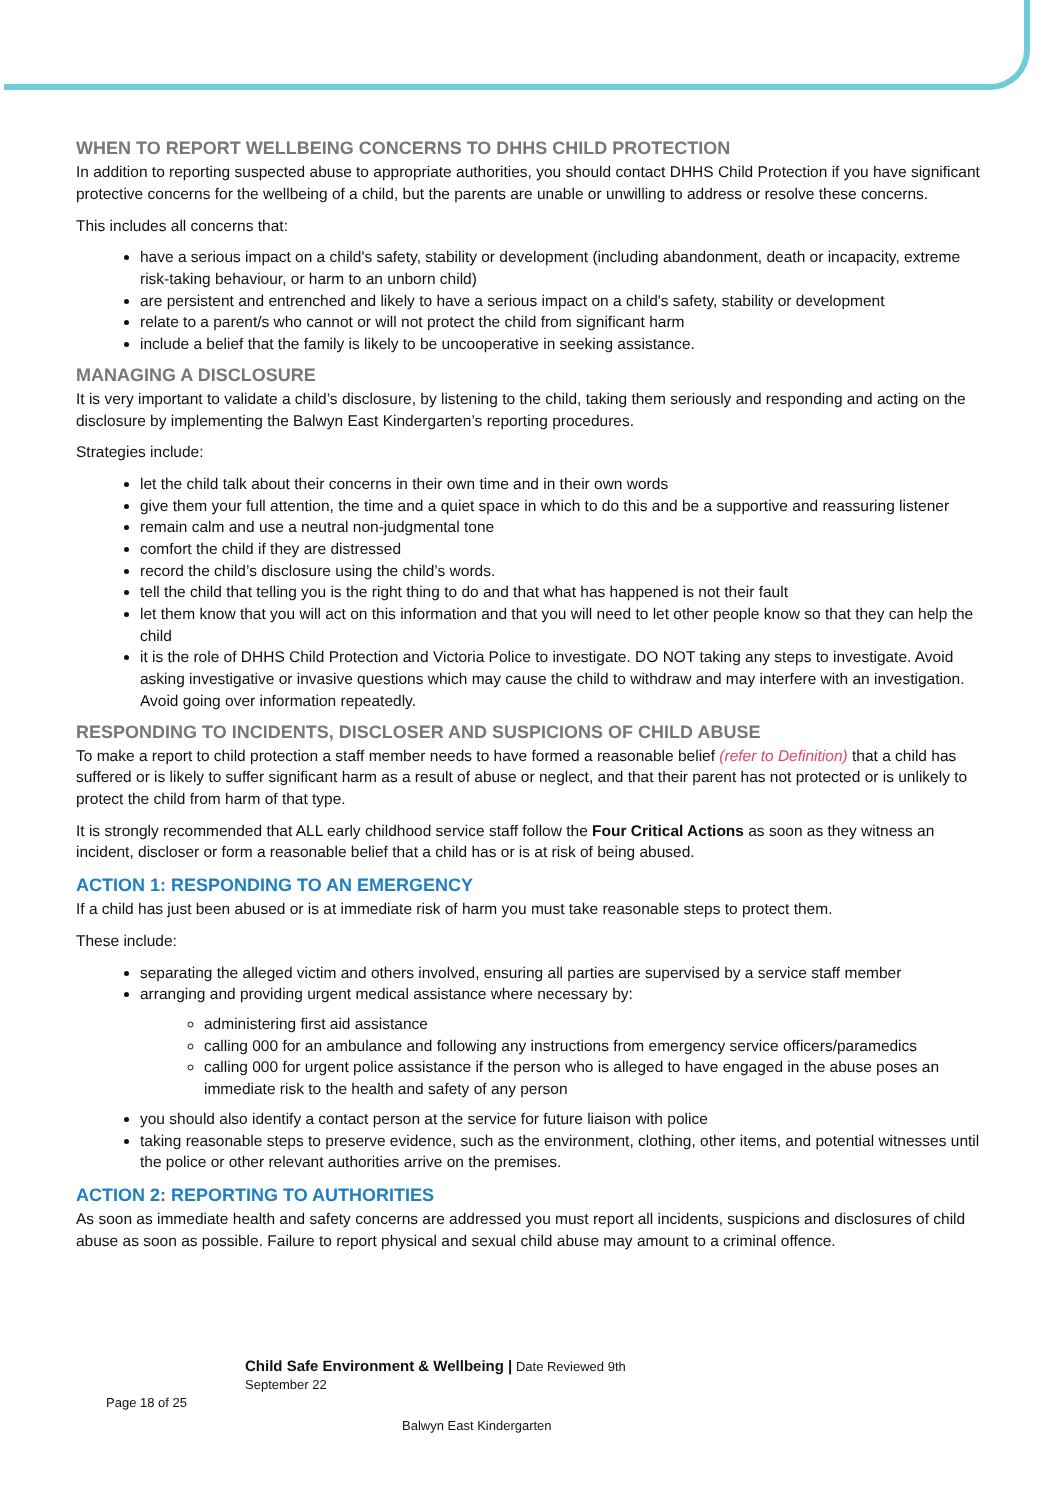WHEN TO REPORT WELLBEING CONCERNS TO DHHS CHILD PROTECTION
In addition to reporting suspected abuse to appropriate authorities, you should contact DHHS Child Protection if you have significant protective concerns for the wellbeing of a child, but the parents are unable or unwilling to address or resolve these concerns.
This includes all concerns that:
have a serious impact on a child's safety, stability or development (including abandonment, death or incapacity, extreme risk-taking behaviour, or harm to an unborn child)
are persistent and entrenched and likely to have a serious impact on a child's safety, stability or development
relate to a parent/s who cannot or will not protect the child from significant harm
include a belief that the family is likely to be uncooperative in seeking assistance.
MANAGING A DISCLOSURE
It is very important to validate a child’s disclosure, by listening to the child, taking them seriously and responding and acting on the disclosure by implementing the Balwyn East Kindergarten’s reporting procedures.
Strategies include:
let the child talk about their concerns in their own time and in their own words
give them your full attention, the time and a quiet space in which to do this and be a supportive and reassuring listener
remain calm and use a neutral non-judgmental tone
comfort the child if they are distressed
record the child’s disclosure using the child’s words.
tell the child that telling you is the right thing to do and that what has happened is not their fault
let them know that you will act on this information and that you will need to let other people know so that they can help the child
it is the role of DHHS Child Protection and Victoria Police to investigate. DO NOT taking any steps to investigate. Avoid asking investigative or invasive questions which may cause the child to withdraw and may interfere with an investigation. Avoid going over information repeatedly.
RESPONDING TO INCIDENTS, DISCLOSER AND SUSPICIONS OF CHILD ABUSE
To make a report to child protection a staff member needs to have formed a reasonable belief (refer to Definition) that a child has suffered or is likely to suffer significant harm as a result of abuse or neglect, and that their parent has not protected or is unlikely to protect the child from harm of that type.
It is strongly recommended that ALL early childhood service staff follow the Four Critical Actions as soon as they witness an incident, discloser or form a reasonable belief that a child has or is at risk of being abused.
ACTION 1: RESPONDING TO AN EMERGENCY
If a child has just been abused or is at immediate risk of harm you must take reasonable steps to protect them.
These include:
separating the alleged victim and others involved, ensuring all parties are supervised by a service staff member
arranging and providing urgent medical assistance where necessary by:
administering first aid assistance
calling 000 for an ambulance and following any instructions from emergency service officers/paramedics
calling 000 for urgent police assistance if the person who is alleged to have engaged in the abuse poses an immediate risk to the health and safety of any person
you should also identify a contact person at the service for future liaison with police
taking reasonable steps to preserve evidence, such as the environment, clothing, other items, and potential witnesses until the police or other relevant authorities arrive on the premises.
ACTION 2: REPORTING TO AUTHORITIES
As soon as immediate health and safety concerns are addressed you must report all incidents, suspicions and disclosures of child abuse as soon as possible. Failure to report physical and sexual child abuse may amount to a criminal offence.
Child Safe Environment & Wellbeing | Date Reviewed 9th September 22
Page 18 of 25
Balwyn East Kindergarten